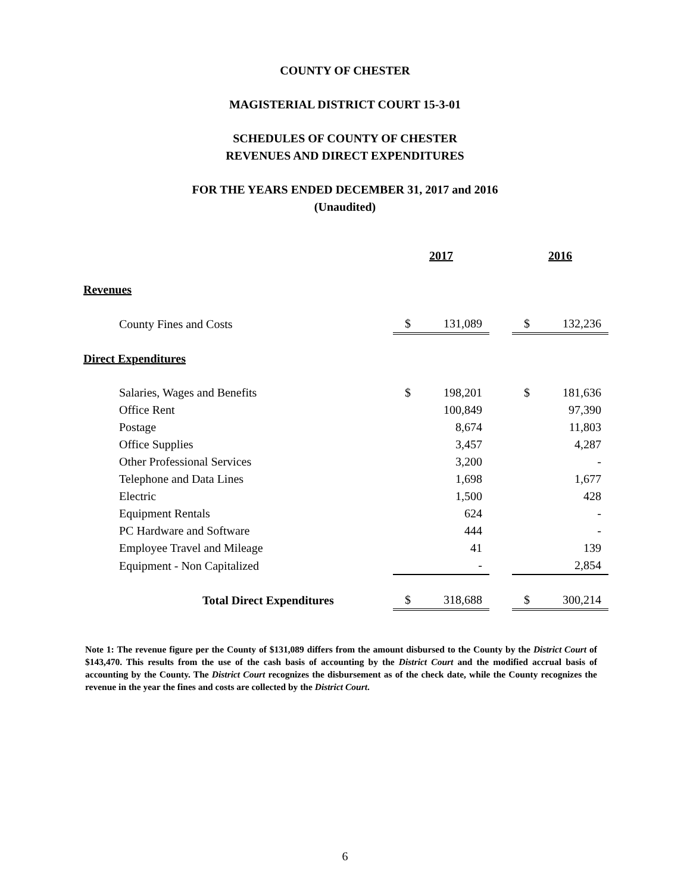COUNTY OF CHESTER
MAGISTERIAL DISTRICT COURT 15-3-01
SCHEDULES OF COUNTY OF CHESTER
REVENUES AND DIRECT EXPENDITURES
FOR THE YEARS ENDED DECEMBER 31, 2017 and 2016
(Unaudited)
| | 2017 | | | 2016 | |
| Revenues | | | | | |
| County Fines and Costs | $ | 131,089 | | $ | 132,236 |
| Direct Expenditures | | | | | |
| Salaries, Wages and Benefits | $ | 198,201 | | $ | 181,636 |
| Office Rent | | 100,849 | | | 97,390 |
| Postage | | 8,674 | | | 11,803 |
| Office Supplies | | 3,457 | | | 4,287 |
| Other Professional Services | | 3,200 | | | - |
| Telephone and Data Lines | | 1,698 | | | 1,677 |
| Electric | | 1,500 | | | 428 |
| Equipment Rentals | | 624 | | | - |
| PC Hardware and Software | | 444 | | | - |
| Employee Travel and Mileage | | 41 | | | 139 |
| Equipment - Non Capitalized | | - | | | 2,854 |
| Total Direct Expenditures | $ | 318,688 | | $ | 300,214 |
Note 1: The revenue figure per the County of $131,089 differs from the amount disbursed to the County by the District Court of $143,470. This results from the use of the cash basis of accounting by the District Court and the modified accrual basis of accounting by the County. The District Court recognizes the disbursement as of the check date, while the County recognizes the revenue in the year the fines and costs are collected by the District Court.
6